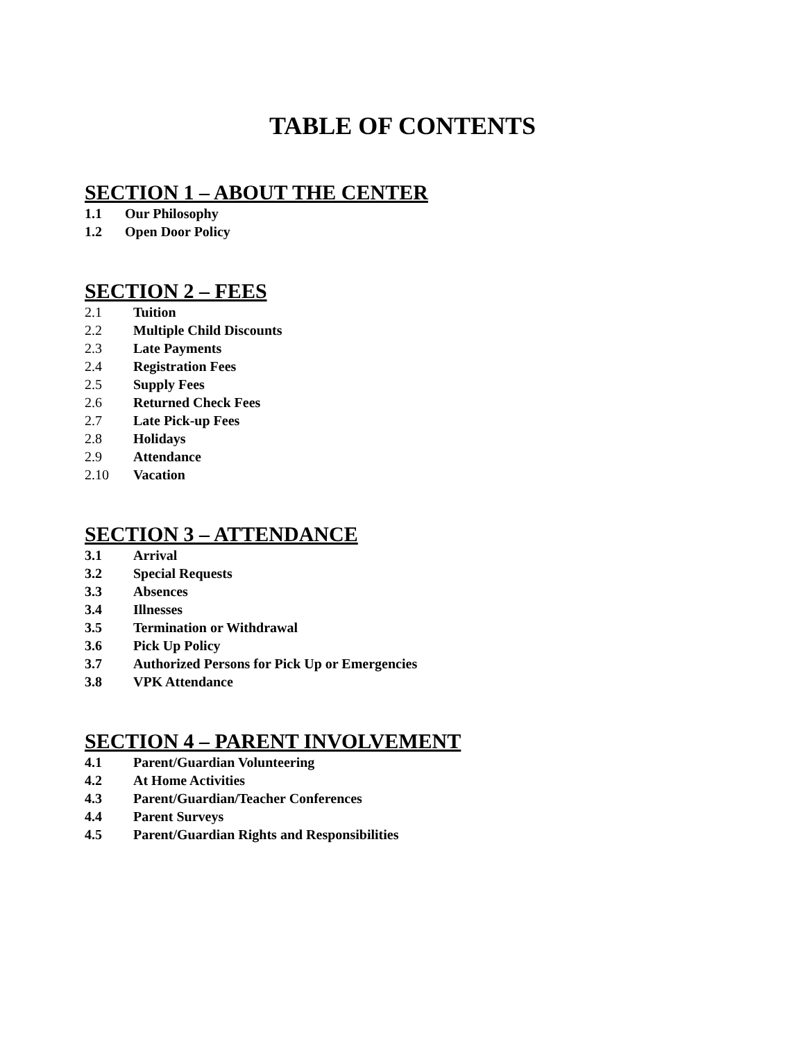TABLE OF CONTENTS
SECTION 1 – ABOUT THE CENTER
1.1 Our Philosophy
1.2 Open Door Policy
SECTION 2 – FEES
2.1 Tuition
2.2 Multiple Child Discounts
2.3 Late Payments
2.4 Registration Fees
2.5 Supply Fees
2.6 Returned Check Fees
2.7 Late Pick-up Fees
2.8 Holidays
2.9 Attendance
2.10 Vacation
SECTION 3 – ATTENDANCE
3.1 Arrival
3.2 Special Requests
3.3 Absences
3.4 Illnesses
3.5 Termination or Withdrawal
3.6 Pick Up Policy
3.7 Authorized Persons for Pick Up or Emergencies
3.8 VPK Attendance
SECTION 4 – PARENT INVOLVEMENT
4.1 Parent/Guardian Volunteering
4.2 At Home Activities
4.3 Parent/Guardian/Teacher Conferences
4.4 Parent Surveys
4.5 Parent/Guardian Rights and Responsibilities